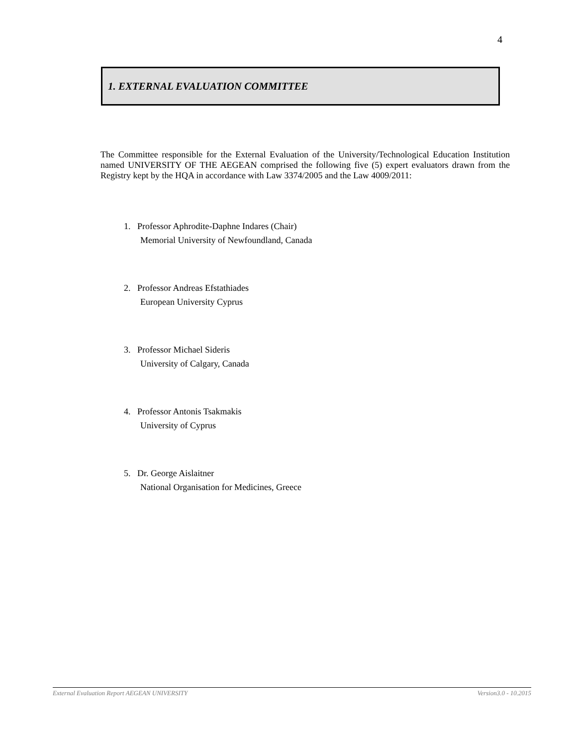4
1. EXTERNAL EVALUATION COMMITTEE
The Committee responsible for the External Evaluation of the University/Technological Education Institution named UNIVERSITY OF THE AEGEAN comprised the following five (5) expert evaluators drawn from the Registry kept by the HQA in accordance with Law 3374/2005 and the Law 4009/2011:
1. Professor Aphrodite-Daphne Indares (Chair)
Memorial University of Newfoundland, Canada
2. Professor Andreas Efstathiades
European University Cyprus
3. Professor Michael Sideris
University of Calgary, Canada
4. Professor Antonis Tsakmakis
University of Cyprus
5. Dr. George Aislaitner
National Organisation for Medicines, Greece
External Evaluation Report AEGEAN UNIVERSITY Version3.0 - 10.2015